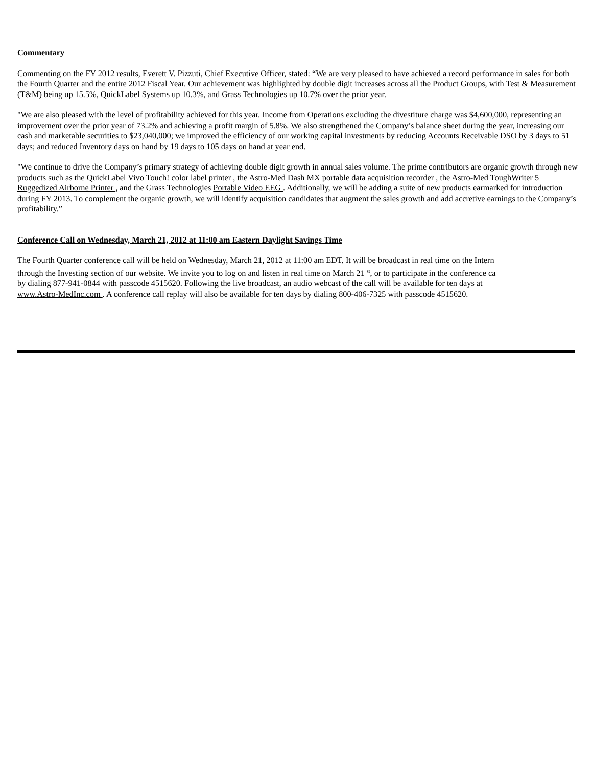Commentary
Commenting on the FY 2012 results, Everett V. Pizzuti, Chief Executive Officer, stated: “We are very pleased to have achieved a record performance in sales for both the Fourth Quarter and the entire 2012 Fiscal Year. Our achievement was highlighted by double digit increases across all the Product Groups, with Test & Measurement (T&M) being up 15.5%, QuickLabel Systems up 10.3%, and Grass Technologies up 10.7% over the prior year.
"We are also pleased with the level of profitability achieved for this year. Income from Operations excluding the divestiture charge was $4,600,000, representing an improvement over the prior year of 73.2% and achieving a profit margin of 5.8%. We also strengthened the Company’s balance sheet during the year, increasing our cash and marketable securities to $23,040,000; we improved the efficiency of our working capital investments by reducing Accounts Receivable DSO by 3 days to 51 days; and reduced Inventory days on hand by 19 days to 105 days on hand at year end.
"We continue to drive the Company’s primary strategy of achieving double digit growth in annual sales volume. The prime contributors are organic growth through new products such as the QuickLabel Vivo Touch! color label printer , the Astro-Med Dash MX portable data acquisition recorder , the Astro-Med ToughWriter 5 Ruggedized Airborne Printer , and the Grass Technologies Portable Video EEG . Additionally, we will be adding a suite of new products earmarked for introduction during FY 2013. To complement the organic growth, we will identify acquisition candidates that augment the sales growth and add accretive earnings to the Company’s profitability.”
Conference Call on Wednesday, March 21, 2012 at 11:00 am Eastern Daylight Savings Time
The Fourth Quarter conference call will be held on Wednesday, March 21, 2012 at 11:00 am EDT. It will be broadcast in real time on the Intern
through the Investing section of our website. We invite you to log on and listen in real time on March 21 <sup>st</sup>, or to participate in the conference ca
by dialing 877-941-0844 with passcode 4515620. Following the live broadcast, an audio webcast of the call will be available for ten days at
www.Astro-MedInc.com . A conference call replay will also be available for ten days by dialing 800-406-7325 with passcode 4515620.